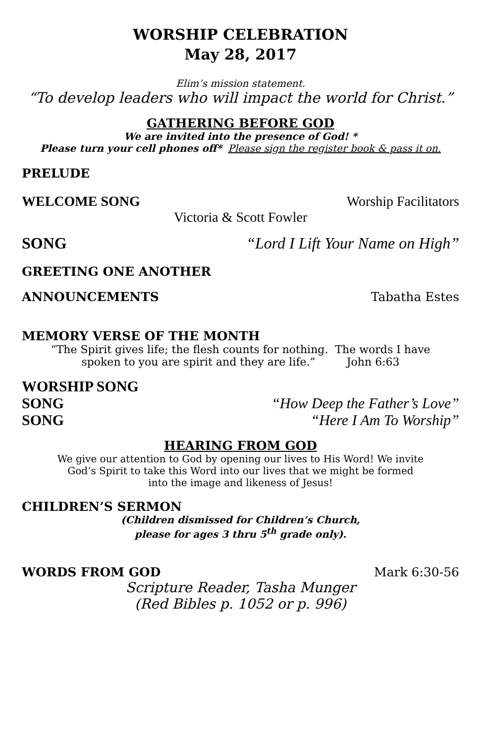WORSHIP CELEBRATION
May 28, 2017
Elim’s mission statement.
“To develop leaders who will impact the world for Christ.”
GATHERING BEFORE GOD
We are invited into the presence of God! *
Please turn your cell phones off* Please sign the register book & pass it on.
PRELUDE
WELCOME SONG Worship Facilitators
Victoria & Scott Fowler
SONG “Lord I Lift Your Name on High”
GREETING ONE ANOTHER
ANNOUNCEMENTS Tabatha Estes
MEMORY VERSE OF THE MONTH
“The Spirit gives life; the flesh counts for nothing. The words I have
spoken to you are spirit and they are life.” John 6:63
WORSHIP SONG
SONG “How Deep the Father’s Love”
SONG “Here I Am To Worship”
HEARING FROM GOD
We give our attention to God by opening our lives to His Word! We invite
God’s Spirit to take this Word into our lives that we might be formed
into the image and likeness of Jesus!
CHILDREN’S SERMON
(Children dismissed for Children’s Church,
please for ages 3 thru 5<sup>th</sup> grade only).
WORDS FROM GOD Mark 6:30-56
Scripture Reader, Tasha Munger
(Red Bibles p. 1052 or p. 996)